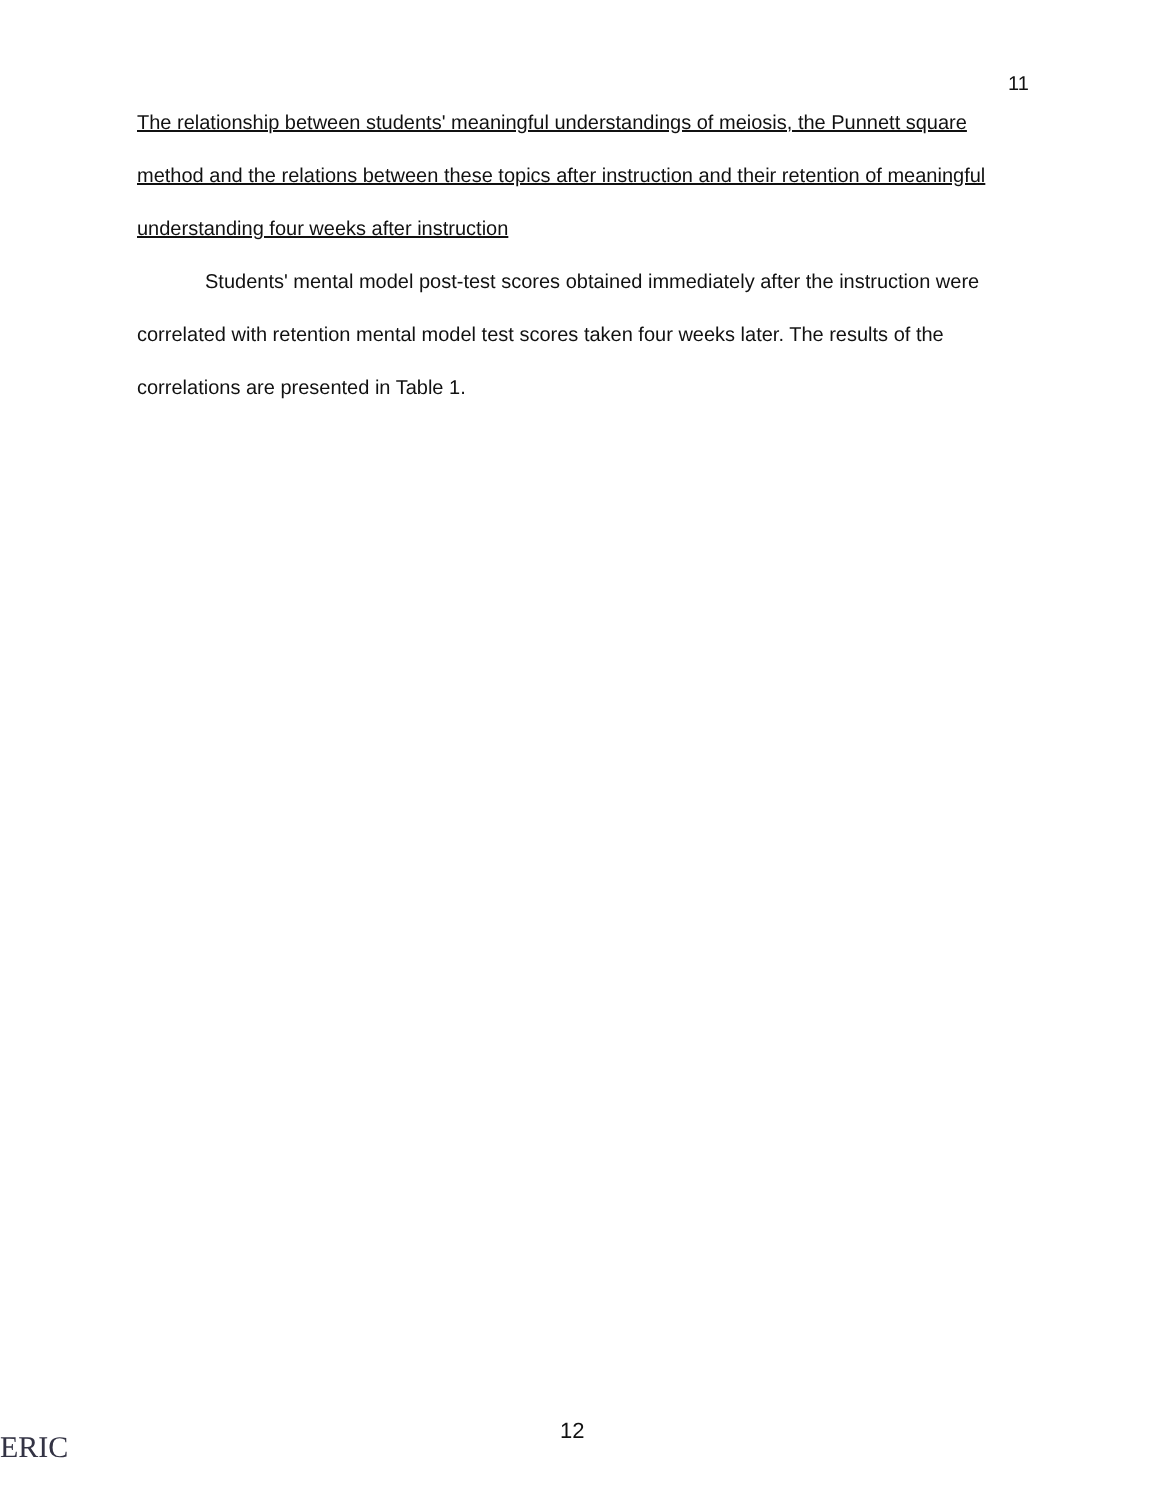11
The relationship between students' meaningful understandings of meiosis, the Punnett square method and the relations between these topics after instruction and their retention of meaningful understanding four weeks after instruction
Students' mental model post-test scores obtained immediately after the instruction were correlated with retention mental model test scores taken four weeks later. The results of the correlations are presented in Table 1.
ERIC 12